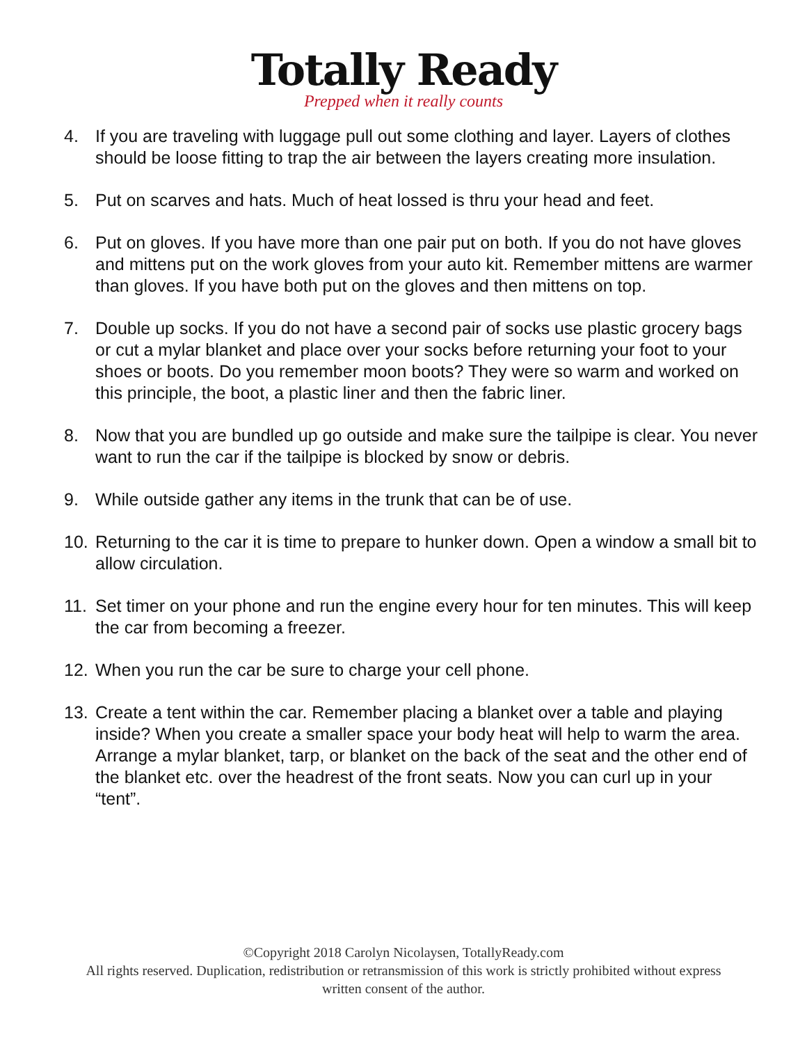Totally Ready
Prepped when it really counts
4. If you are traveling with luggage pull out some clothing and layer. Layers of clothes should be loose fitting to trap the air between the layers creating more insulation.
5. Put on scarves and hats. Much of heat lossed is thru your head and feet.
6. Put on gloves. If you have more than one pair put on both. If you do not have gloves and mittens put on the work gloves from your auto kit. Remember mittens are warmer than gloves. If you have both put on the gloves and then mittens on top.
7. Double up socks. If you do not have a second pair of socks use plastic grocery bags or cut a mylar blanket and place over your socks before returning your foot to your shoes or boots. Do you remember moon boots? They were so warm and worked on this principle, the boot, a plastic liner and then the fabric liner.
8. Now that you are bundled up go outside and make sure the tailpipe is clear. You never want to run the car if the tailpipe is blocked by snow or debris.
9. While outside gather any items in the trunk that can be of use.
10. Returning to the car it is time to prepare to hunker down. Open a window a small bit to allow circulation.
11. Set timer on your phone and run the engine every hour for ten minutes. This will keep the car from becoming a freezer.
12. When you run the car be sure to charge your cell phone.
13. Create a tent within the car. Remember placing a blanket over a table and playing inside? When you create a smaller space your body heat will help to warm the area. Arrange a mylar blanket, tarp, or blanket on the back of the seat and the other end of the blanket etc. over the headrest of the front seats. Now you can curl up in your “tent”.
©Copyright 2018 Carolyn Nicolaysen, TotallyReady.com
All rights reserved. Duplication, redistribution or retransmission of this work is strictly prohibited without express
written consent of the author.